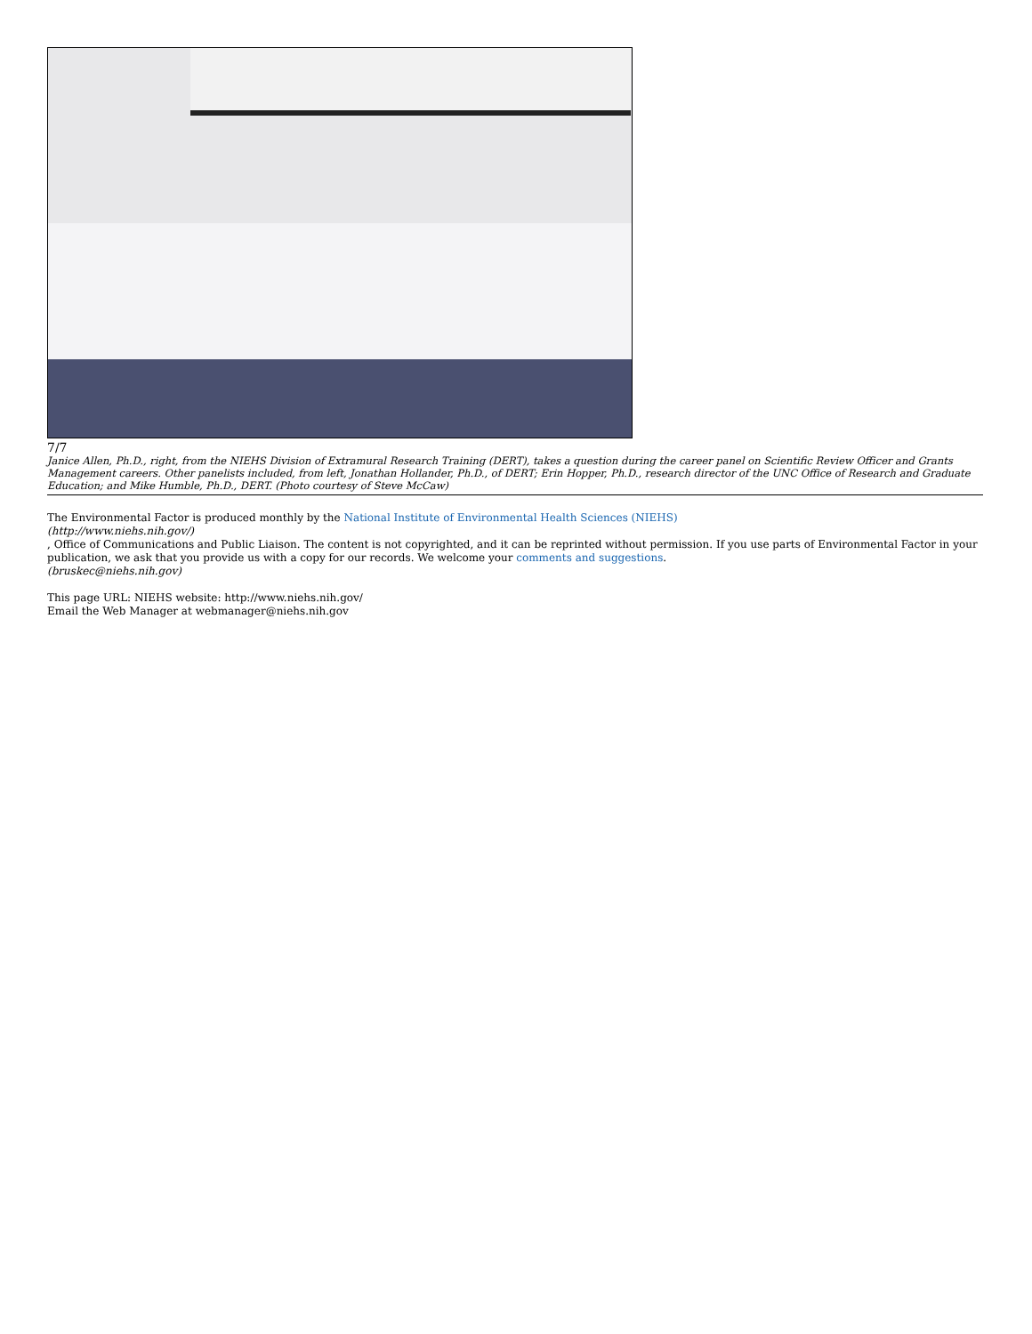7/7
Janice Allen, Ph.D., right, from the NIEHS Division of Extramural Research Training (DERT), takes a question during the career panel on Scientific Review Officer and Grants Management careers. Other panelists included, from left, Jonathan Hollander, Ph.D., of DERT; Erin Hopper, Ph.D., research director of the UNC Office of Research and Graduate Education; and Mike Humble, Ph.D., DERT. (Photo courtesy of Steve McCaw)
The Environmental Factor is produced monthly by the National Institute of Environmental Health Sciences (NIEHS)
(http://www.niehs.nih.gov/)
, Office of Communications and Public Liaison. The content is not copyrighted, and it can be reprinted without permission. If you use parts of Environmental Factor in your publication, we ask that you provide us with a copy for our records. We welcome your comments and suggestions.
(bruskec@niehs.nih.gov)
This page URL: NIEHS website: http://www.niehs.nih.gov/
Email the Web Manager at webmanager@niehs.nih.gov